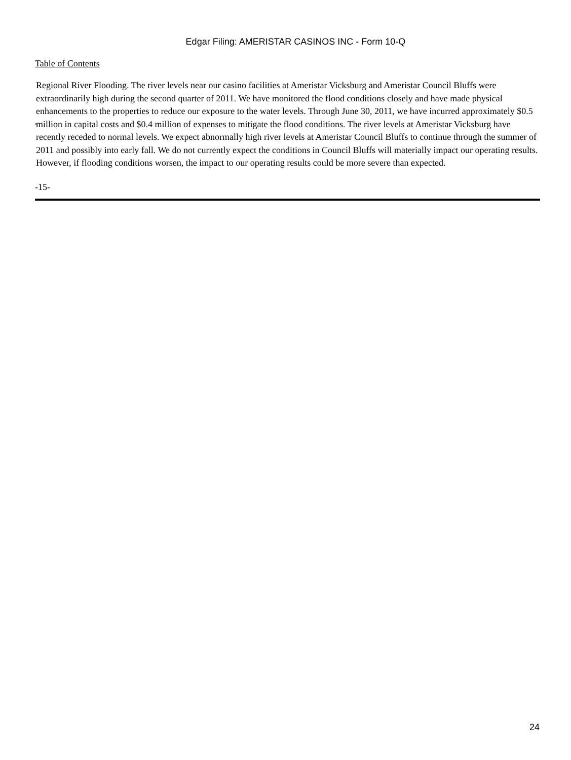Edgar Filing: AMERISTAR CASINOS INC - Form 10-Q
Table of Contents
•
Regional River Flooding. The river levels near our casino facilities at Ameristar Vicksburg and Ameristar Council Bluffs were extraordinarily high during the second quarter of 2011. We have monitored the flood conditions closely and have made physical enhancements to the properties to reduce our exposure to the water levels. Through June 30, 2011, we have incurred approximately $0.5 million in capital costs and $0.4 million of expenses to mitigate the flood conditions. The river levels at Ameristar Vicksburg have recently receded to normal levels. We expect abnormally high river levels at Ameristar Council Bluffs to continue through the summer of 2011 and possibly into early fall. We do not currently expect the conditions in Council Bluffs will materially impact our operating results. However, if flooding conditions worsen, the impact to our operating results could be more severe than expected.
-15-
24